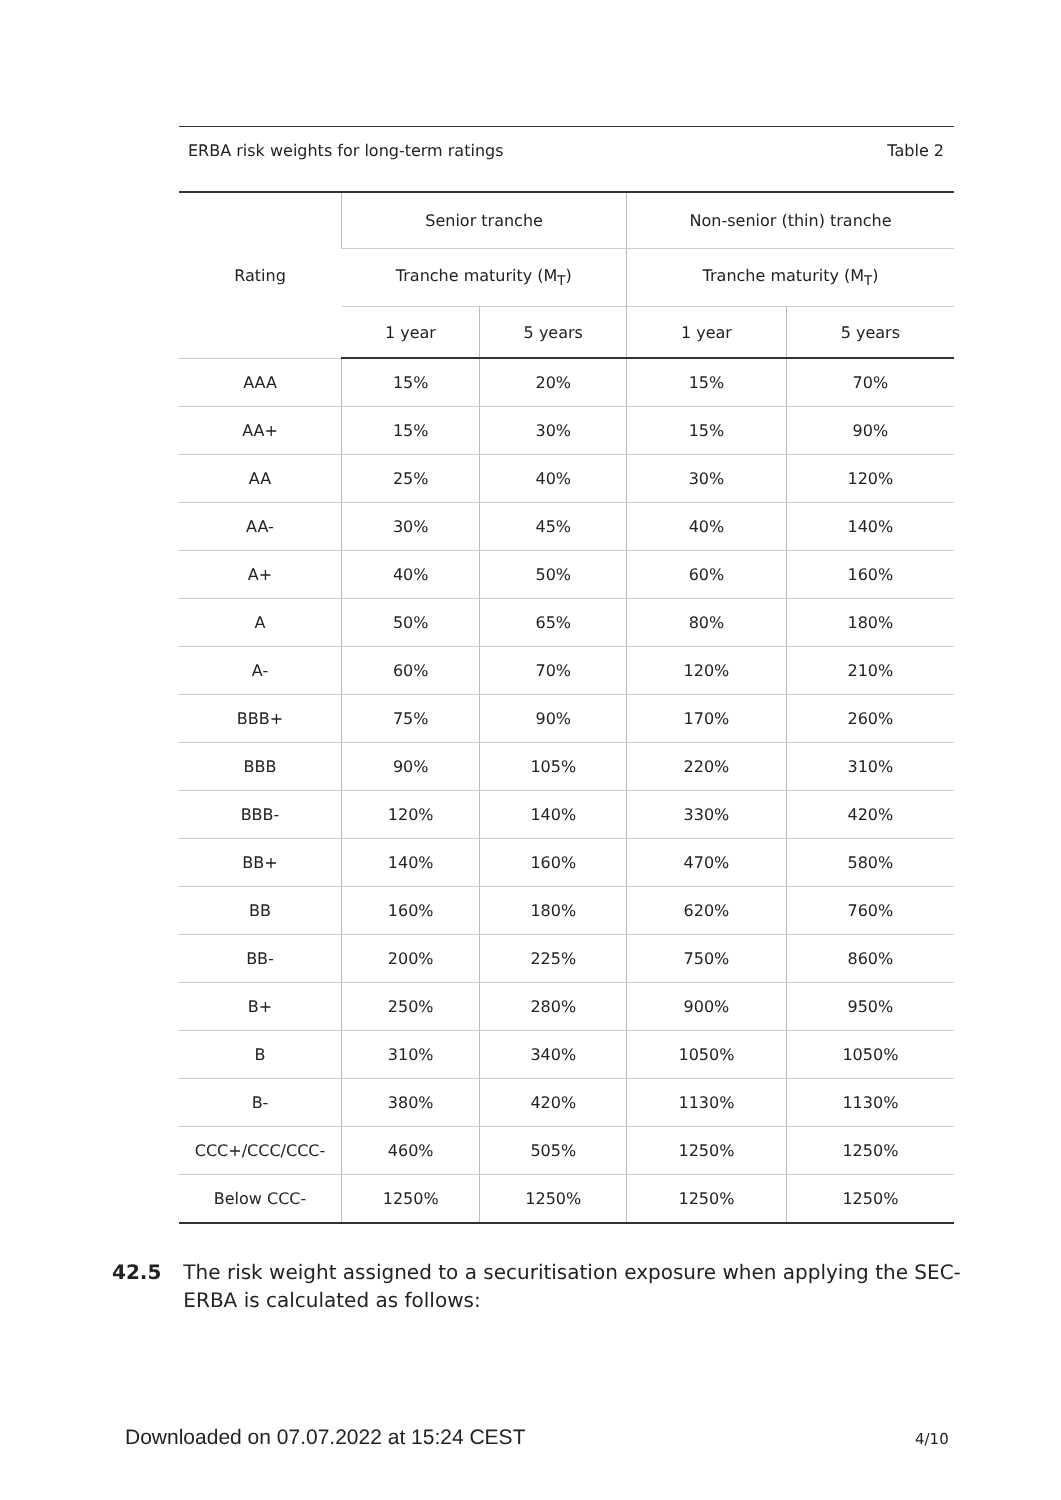ERBA risk weights for long-term ratings Table 2
| Rating | Senior tranche | | Non-senior (thin) tranche | |
| --- | --- | --- | --- | --- |
| | Tranche maturity (M<sub>T</sub>) | | Tranche maturity (M<sub>T</sub>) | |
| | 1 year | 5 years | 1 year | 5 years |
| AAA | 15% | 20% | 15% | 70% |
| AA+ | 15% | 30% | 15% | 90% |
| AA | 25% | 40% | 30% | 120% |
| AA- | 30% | 45% | 40% | 140% |
| A+ | 40% | 50% | 60% | 160% |
| A | 50% | 65% | 80% | 180% |
| A- | 60% | 70% | 120% | 210% |
| BBB+ | 75% | 90% | 170% | 260% |
| BBB | 90% | 105% | 220% | 310% |
| BBB- | 120% | 140% | 330% | 420% |
| BB+ | 140% | 160% | 470% | 580% |
| BB | 160% | 180% | 620% | 760% |
| BB- | 200% | 225% | 750% | 860% |
| B+ | 250% | 280% | 900% | 950% |
| B | 310% | 340% | 1050% | 1050% |
| B- | 380% | 420% | 1130% | 1130% |
| CCC+/CCC/CCC- | 460% | 505% | 1250% | 1250% |
| Below CCC- | 1250% | 1250% | 1250% | 1250% |
42.5 The risk weight assigned to a securitisation exposure when applying the SEC-
ERBA is calculated as follows:
Downloaded on 07.07.2022 at 15:24 CEST
4/10